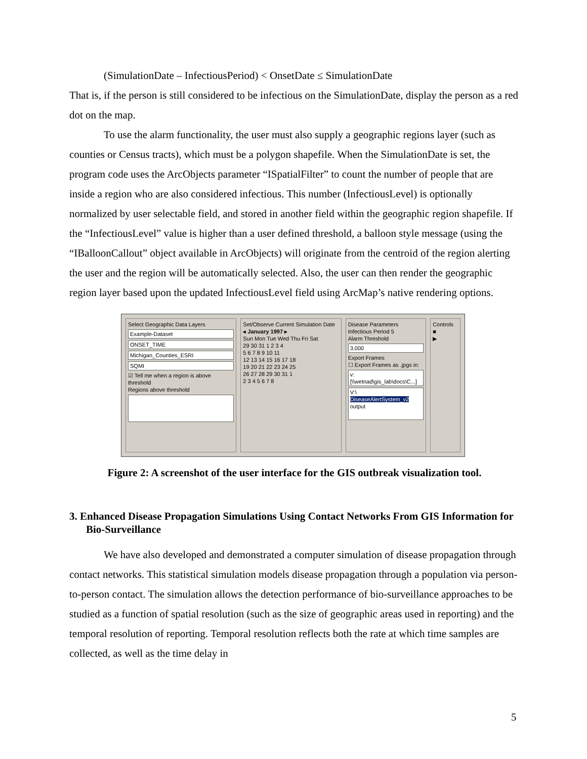(SimulationDate – InfectiousPeriod) < OnsetDate ≤ SimulationDate
That is, if the person is still considered to be infectious on the SimulationDate, display the person as a red dot on the map.
To use the alarm functionality, the user must also supply a geographic regions layer (such as counties or Census tracts), which must be a polygon shapefile. When the SimulationDate is set, the program code uses the ArcObjects parameter “ISpatialFilter” to count the number of people that are inside a region who are also considered infectious. This number (InfectiousLevel) is optionally normalized by user selectable field, and stored in another field within the geographic region shapefile. If the “InfectiousLevel” value is higher than a user defined threshold, a balloon style message (using the “IBalloonCallout” object available in ArcObjects) will originate from the centroid of the region alerting the user and the region will be automatically selected. Also, the user can then render the geographic region layer based upon the updated InfectiousLevel field using ArcMap’s native rendering options.
Select Geographic Data Layers
Example-Dataset
ONSET_TIME
Michigan_Counties_ESRI
SQMI
☑ Tell me when a region is above threshold
Regions above threshold
Set/Observe Current Simulation Date
◂ January 1997 ▸
Sun Mon Tue Wed Thu Fri Sat
29 30 31 1 2 3 4
5 6 7 8 9 10 11
12 13 14 15 16 17 18
19 20 21 22 23 24 25
26 27 28 29 30 31 1
2 3 4 5 6 7 8
Disease Parameters
Infectious Period 5
Alarm Threshold
3.000
Export Frames
☐ Export Frames as .jpgs in:
v: [\\wetnad\gis_lab\docs\C...]
V:\
DiseaseAlertSystem_v2
output
Controls
■
▶
Figure 2: A screenshot of the user interface for the GIS outbreak visualization tool.
3. Enhanced Disease Propagation Simulations Using Contact Networks From GIS Information for Bio-Surveillance
We have also developed and demonstrated a computer simulation of disease propagation through contact networks. This statistical simulation models disease propagation through a population via person-to-person contact. The simulation allows the detection performance of bio-surveillance approaches to be studied as a function of spatial resolution (such as the size of geographic areas used in reporting) and the temporal resolution of reporting. Temporal resolution reflects both the rate at which time samples are collected, as well as the time delay in
5